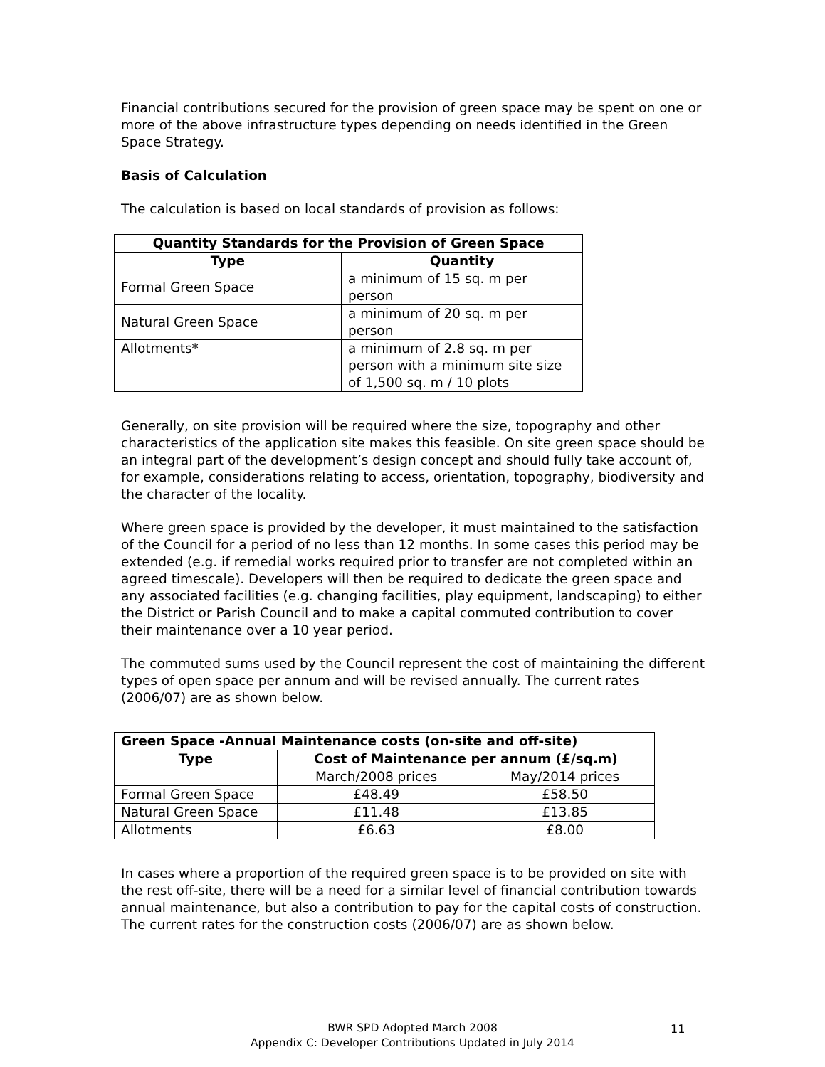Financial contributions secured for the provision of green space may be spent on one or more of the above infrastructure types depending on needs identified in the Green Space Strategy.
Basis of Calculation
The calculation is based on local standards of provision as follows:
| Quantity Standards for the Provision of Green Space | |
| --- | --- |
| Type | Quantity |
| Formal Green Space | a minimum of 15 sq. m per person |
| Natural Green Space | a minimum of 20 sq. m per person |
| Allotments* | a minimum of 2.8 sq. m per person with a minimum site size of 1,500 sq. m / 10 plots |
Generally, on site provision will be required where the size, topography and other characteristics of the application site makes this feasible. On site green space should be an integral part of the development’s design concept and should fully take account of, for example, considerations relating to access, orientation, topography, biodiversity and the character of the locality.
Where green space is provided by the developer, it must maintained to the satisfaction of the Council for a period of no less than 12 months. In some cases this period may be extended (e.g. if remedial works required prior to transfer are not completed within an agreed timescale). Developers will then be required to dedicate the green space and any associated facilities (e.g. changing facilities, play equipment, landscaping) to either the District or Parish Council and to make a capital commuted contribution to cover their maintenance over a 10 year period.
The commuted sums used by the Council represent the cost of maintaining the different types of open space per annum and will be revised annually. The current rates (2006/07) are as shown below.
| Green Space -Annual Maintenance costs (on-site and off-site) | | |
| --- | --- | --- |
| Type | Cost of Maintenance per annum (£/sq.m) | |
| | March/2008 prices | May/2014 prices |
| Formal Green Space | £48.49 | £58.50 |
| Natural Green Space | £11.48 | £13.85 |
| Allotments | £6.63 | £8.00 |
In cases where a proportion of the required green space is to be provided on site with the rest off-site, there will be a need for a similar level of financial contribution towards annual maintenance, but also a contribution to pay for the capital costs of construction. The current rates for the construction costs (2006/07) are as shown below.
BWR SPD Adopted March 2008
Appendix C: Developer Contributions Updated in July 2014
11